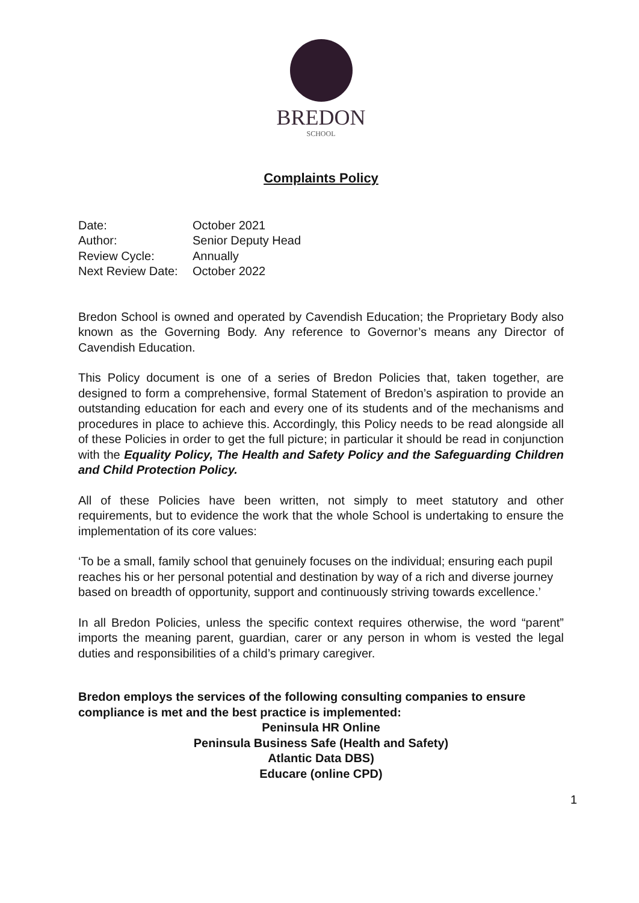BREDON
SCHOOL
Complaints Policy
| Date: | October 2021 |
| Author: | Senior Deputy Head |
| Review Cycle: | Annually |
| Next Review Date: | October 2022 |
Bredon School is owned and operated by Cavendish Education; the Proprietary Body also known as the Governing Body. Any reference to Governor’s means any Director of Cavendish Education.
This Policy document is one of a series of Bredon Policies that, taken together, are designed to form a comprehensive, formal Statement of Bredon’s aspiration to provide an outstanding education for each and every one of its students and of the mechanisms and procedures in place to achieve this. Accordingly, this Policy needs to be read alongside all of these Policies in order to get the full picture; in particular it should be read in conjunction with the Equality Policy, The Health and Safety Policy and the Safeguarding Children and Child Protection Policy.
All of these Policies have been written, not simply to meet statutory and other requirements, but to evidence the work that the whole School is undertaking to ensure the implementation of its core values:
‘To be a small, family school that genuinely focuses on the individual; ensuring each pupil reaches his or her personal potential and destination by way of a rich and diverse journey based on breadth of opportunity, support and continuously striving towards excellence.’
In all Bredon Policies, unless the specific context requires otherwise, the word “parent” imports the meaning parent, guardian, carer or any person in whom is vested the legal duties and responsibilities of a child’s primary caregiver.
Bredon employs the services of the following consulting companies to ensure compliance is met and the best practice is implemented:
Peninsula HR Online
Peninsula Business Safe (Health and Safety)
Atlantic Data DBS)
Educare (online CPD)
1